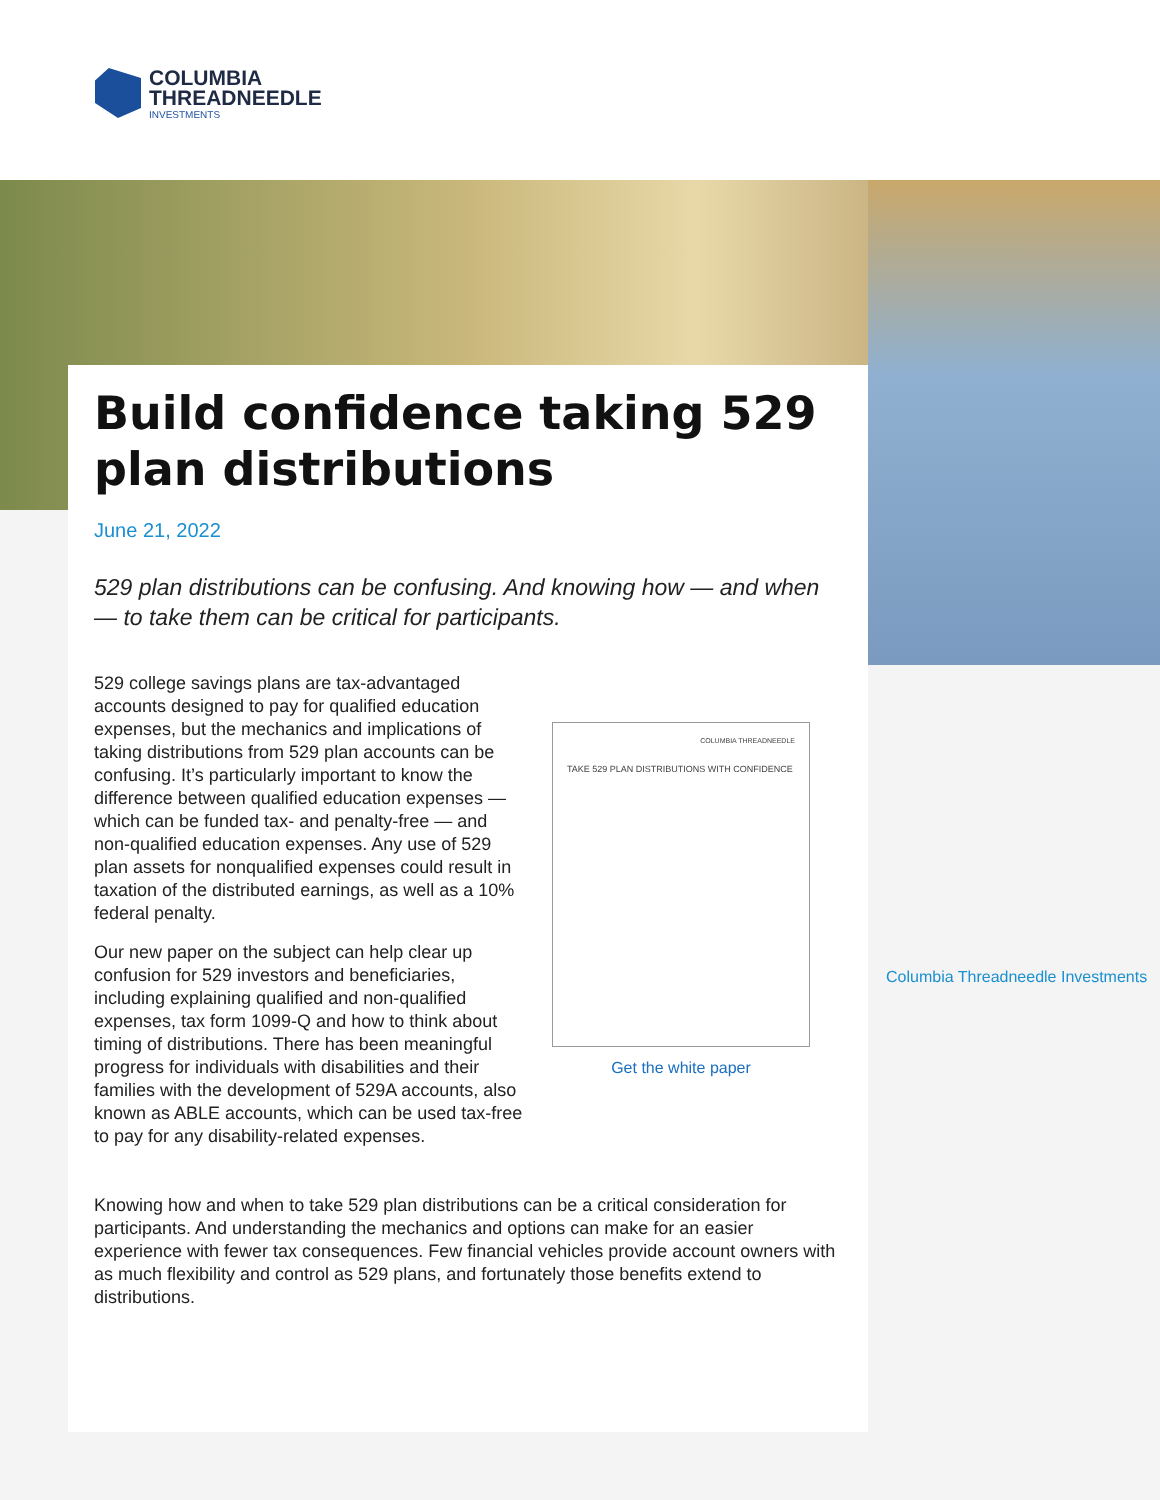COLUMBIA
THREADNEEDLE
INVESTMENTS
Build confidence taking 529 plan distributions
June 21, 2022
529 plan distributions can be confusing. And knowing how — and when — to take them can be critical for participants.
529 college savings plans are tax-advantaged accounts designed to pay for qualified education expenses, but the mechanics and implications of taking distributions from 529 plan accounts can be confusing. It’s particularly important to know the difference between qualified education expenses — which can be funded tax- and penalty-free — and non-qualified education expenses. Any use of 529 plan assets for nonqualified expenses could result in taxation of the distributed earnings, as well as a 10% federal penalty.
Our new paper on the subject can help clear up confusion for 529 investors and beneficiaries, including explaining qualified and non-qualified expenses, tax form 1099-Q and how to think about timing of distributions. There has been meaningful progress for individuals with disabilities and their families with the development of 529A accounts, also known as ABLE accounts, which can be used tax-free to pay for any disability-related expenses.
COLUMBIA THREADNEEDLE
TAKE 529 PLAN DISTRIBUTIONS WITH CONFIDENCE
Get the white paper
Knowing how and when to take 529 plan distributions can be a critical consideration for participants. And understanding the mechanics and options can make for an easier experience with fewer tax consequences. Few financial vehicles provide account owners with as much flexibility and control as 529 plans, and fortunately those benefits extend to distributions.
Columbia Threadneedle Investments